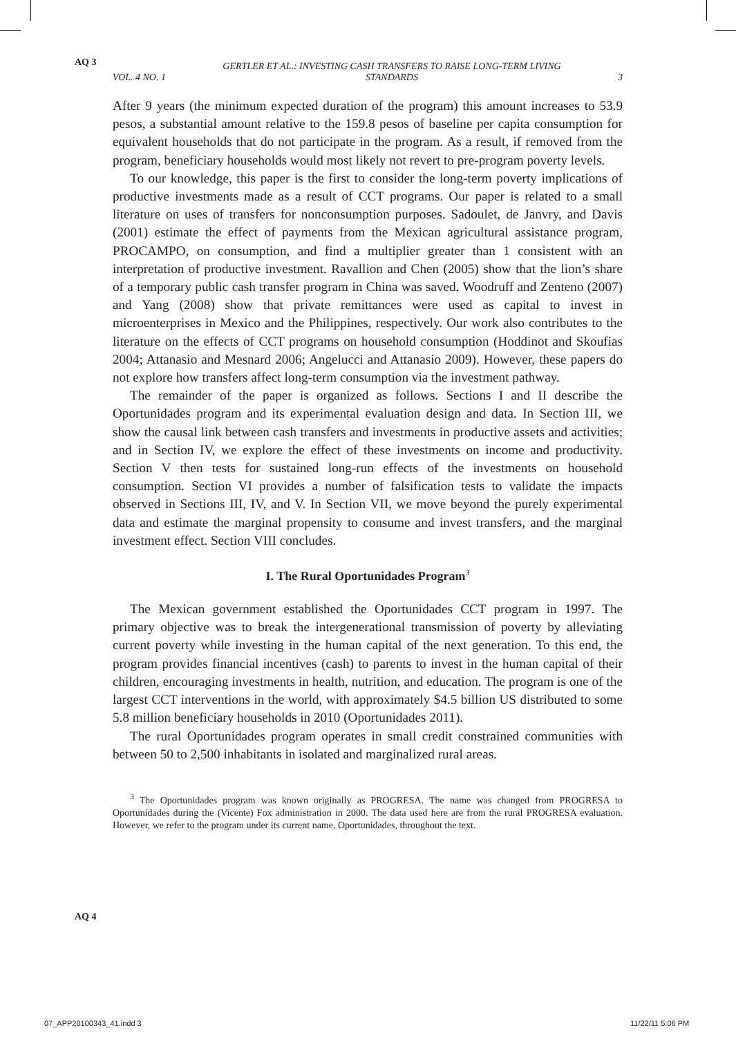AQ 3
AQ 4
VOL. 4 NO. 1 GERTLER ET AL.: INVESTING CASH TRANSFERS TO RAISE LONG-TERM LIVING STANDARDS 3
After 9 years (the minimum expected duration of the program) this amount increases to 53.9 pesos, a substantial amount relative to the 159.8 pesos of baseline per capita consumption for equivalent households that do not participate in the program. As a result, if removed from the program, beneficiary households would most likely not revert to pre-program poverty levels.
To our knowledge, this paper is the first to consider the long-term poverty implications of productive investments made as a result of CCT programs. Our paper is related to a small literature on uses of transfers for nonconsumption purposes. Sadoulet, de Janvry, and Davis (2001) estimate the effect of payments from the Mexican agricultural assistance program, PROCAMPO, on consumption, and find a multiplier greater than 1 consistent with an interpretation of productive investment. Ravallion and Chen (2005) show that the lion’s share of a temporary public cash transfer program in China was saved. Woodruff and Zenteno (2007) and Yang (2008) show that private remittances were used as capital to invest in microenterprises in Mexico and the Philippines, respectively. Our work also contributes to the literature on the effects of CCT programs on household consumption (Hoddinot and Skoufias 2004; Attanasio and Mesnard 2006; Angelucci and Attanasio 2009). However, these papers do not explore how transfers affect long-term consumption via the investment pathway.
The remainder of the paper is organized as follows. Sections I and II describe the Oportunidades program and its experimental evaluation design and data. In Section III, we show the causal link between cash transfers and investments in productive assets and activities; and in Section IV, we explore the effect of these investments on income and productivity. Section V then tests for sustained long-run effects of the investments on household consumption. Section VI provides a number of falsification tests to validate the impacts observed in Sections III, IV, and V. In Section VII, we move beyond the purely experimental data and estimate the marginal propensity to consume and invest transfers, and the marginal investment effect. Section VIII concludes.
I. The Rural Oportunidades Program<sup>3</sup>
The Mexican government established the Oportunidades CCT program in 1997. The primary objective was to break the intergenerational transmission of poverty by alleviating current poverty while investing in the human capital of the next generation. To this end, the program provides financial incentives (cash) to parents to invest in the human capital of their children, encouraging investments in health, nutrition, and education. The program is one of the largest CCT interventions in the world, with approximately $4.5 billion US distributed to some 5.8 million beneficiary households in 2010 (Oportunidades 2011).
The rural Oportunidades program operates in small credit constrained communities with between 50 to 2,500 inhabitants in isolated and marginalized rural areas.
<sup>3</sup> The Oportunidades program was known originally as PROGRESA. The name was changed from PROGRESA to Oportunidades during the (Vicente) Fox administration in 2000. The data used here are from the rural PROGRESA evaluation. However, we refer to the program under its current name, Oportunidades, throughout the text.
07_APP20100343_41.indd 3 11/22/11 5:06 PM